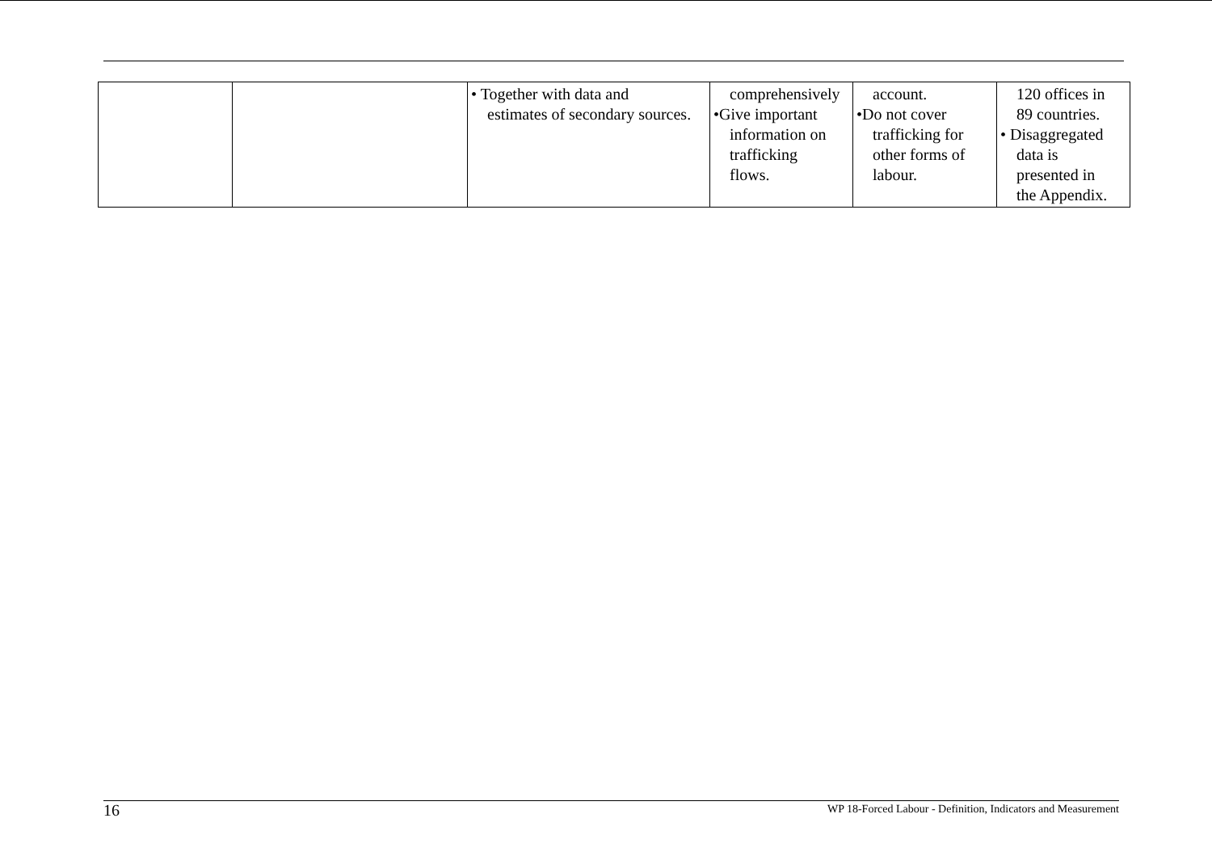| | | • Together with data and estimates of secondary sources. | comprehensively •Give important information on trafficking flows. | account. •Do not cover trafficking for other forms of labour. | 120 offices in 89 countries. • Disaggregated data is presented in the Appendix. |
16 WP 18-Forced Labour - Definition, Indicators and Measurement